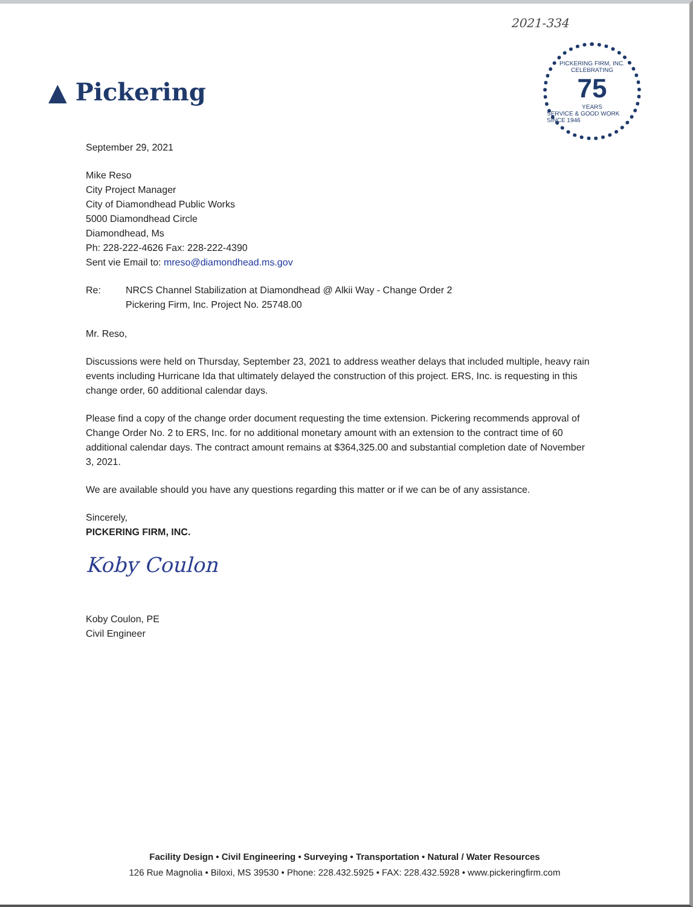2021-334
▲ Pickering
PICKERING FIRM, INC.
CELEBRATING
75
YEARS
SERVICE & GOOD WORK SINCE 1946
September 29, 2021
Mike Reso
City Project Manager
City of Diamondhead Public Works
5000 Diamondhead Circle
Diamondhead, Ms
Ph: 228-222-4626 Fax: 228-222-4390
Sent vie Email to: mreso@diamondhead.ms.gov
Re: NRCS Channel Stabilization at Diamondhead @ Alkii Way - Change Order 2
Pickering Firm, Inc. Project No. 25748.00
Mr. Reso,
Discussions were held on Thursday, September 23, 2021 to address weather delays that included multiple, heavy rain events including Hurricane Ida that ultimately delayed the construction of this project. ERS, Inc. is requesting in this change order, 60 additional calendar days.
Please find a copy of the change order document requesting the time extension. Pickering recommends approval of Change Order No. 2 to ERS, Inc. for no additional monetary amount with an extension to the contract time of 60 additional calendar days. The contract amount remains at $364,325.00 and substantial completion date of November 3, 2021.
We are available should you have any questions regarding this matter or if we can be of any assistance.
Sincerely,
PICKERING FIRM, INC.
Koby Coulon
Koby Coulon, PE
Civil Engineer
Facility Design • Civil Engineering • Surveying • Transportation • Natural / Water Resources
126 Rue Magnolia • Biloxi, MS 39530 • Phone: 228.432.5925 • FAX: 228.432.5928 • www.pickeringfirm.com